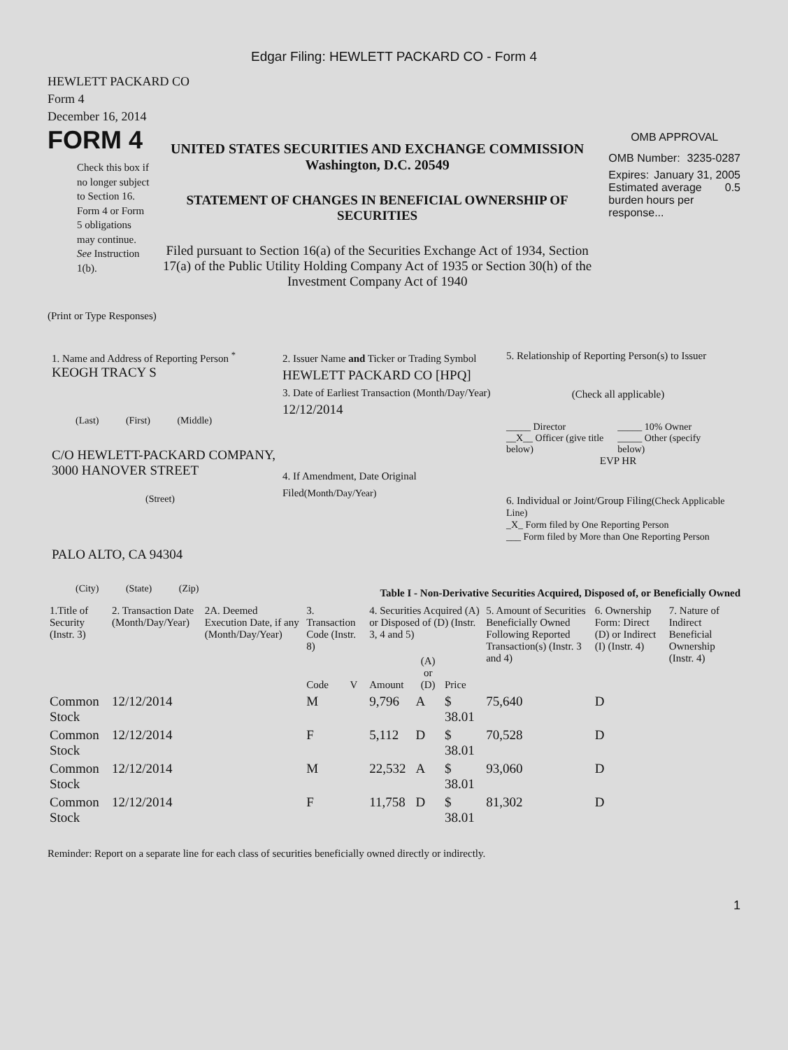Edgar Filing: HEWLETT PACKARD CO - Form 4
HEWLETT PACKARD CO
Form 4
December 16, 2014
FORM 4
Check this box if no longer subject to Section 16. Form 4 or Form 5 obligations may continue. See Instruction 1(b).
UNITED STATES SECURITIES AND EXCHANGE COMMISSION
Washington, D.C. 20549
STATEMENT OF CHANGES IN BENEFICIAL OWNERSHIP OF SECURITIES
Filed pursuant to Section 16(a) of the Securities Exchange Act of 1934, Section 17(a) of the Public Utility Holding Company Act of 1935 or Section 30(h) of the Investment Company Act of 1940
OMB APPROVAL
OMB Number: 3235-0287
Expires: January 31, 2005
Estimated average burden hours per response... 0.5
(Print or Type Responses)
1. Name and Address of Reporting Person <sup>*</sup>
KEOGH TRACY S
(Last) (First) (Middle)
C/O HEWLETT-PACKARD COMPANY, 3000 HANOVER STREET
(Street)
PALO ALTO, CA 94304
(City) (State) (Zip)
2. Issuer Name and Ticker or Trading Symbol
HEWLETT PACKARD CO [HPQ]
3. Date of Earliest Transaction (Month/Day/Year)
12/12/2014
4. If Amendment, Date Original Filed(Month/Day/Year)
5. Relationship of Reporting Person(s) to Issuer
(Check all applicable)
_____ Director
__X__ Officer (give title below)
_____ 10% Owner
_____ Other (specify below)
EVP HR
6. Individual or Joint/Group Filing(Check Applicable Line)
_X_ Form filed by One Reporting Person
___ Form filed by More than One Reporting Person
Table I - Non-Derivative Securities Acquired, Disposed of, or Beneficially Owned
| 1.Title of Security (Instr. 3) | 2. Transaction Date (Month/Day/Year) | 2A. Deemed Execution Date, if any (Month/Day/Year) | 3. Transaction Code (Instr. 8) | | 4. Securities Acquired (A) or Disposed of (D) (Instr. 3, 4 and 5) | | | 5. Amount of Securities Beneficially Owned Following Reported Transaction(s) (Instr. 3 and 4) | 6. Ownership Form: Direct (D) or Indirect (I) (Instr. 4) | 7. Nature of Indirect Beneficial Ownership (Instr. 4) |
| --- | --- | --- | --- | --- | --- | --- | --- | --- | --- | --- |
| | | | Code | V | Amount | (A) or (D) | Price | | | |
| Common Stock | 12/12/2014 | | M | | 9,796 | A | $ 38.01 | 75,640 | D | |
| Common Stock | 12/12/2014 | | F | | 5,112 | D | $ 38.01 | 70,528 | D | |
| Common Stock | 12/12/2014 | | M | | 22,532 | A | $ 38.01 | 93,060 | D | |
| Common Stock | 12/12/2014 | | F | | 11,758 | D | $ 38.01 | 81,302 | D | |
Reminder: Report on a separate line for each class of securities beneficially owned directly or indirectly.
1